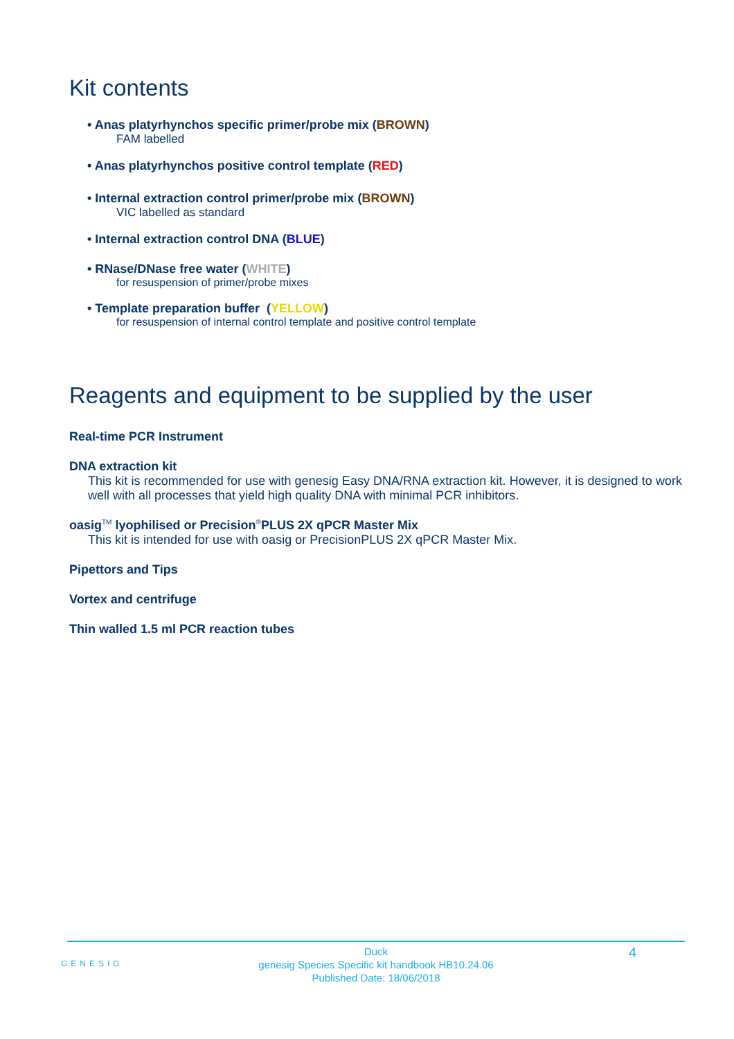Kit contents
• Anas platyrhynchos specific primer/probe mix (BROWN)
FAM labelled
• Anas platyrhynchos positive control template (RED)
• Internal extraction control primer/probe mix (BROWN)
VIC labelled as standard
• Internal extraction control DNA (BLUE)
• RNase/DNase free water (WHITE)
for resuspension of primer/probe mixes
• Template preparation buffer (YELLOW)
for resuspension of internal control template and positive control template
Reagents and equipment to be supplied by the user
Real-time PCR Instrument
DNA extraction kit
This kit is recommended for use with genesig Easy DNA/RNA extraction kit. However, it is designed to work well with all processes that yield high quality DNA with minimal PCR inhibitors.
oasig<sup>TM</sup> lyophilised or Precision<sup>®</sup>PLUS 2X qPCR Master Mix
This kit is intended for use with oasig or PrecisionPLUS 2X qPCR Master Mix.
Pipettors and Tips
Vortex and centrifuge
Thin walled 1.5 ml PCR reaction tubes
Duck
genesig Species Specific kit handbook HB10.24.06
Published Date: 18/06/2018
GENESIG
4